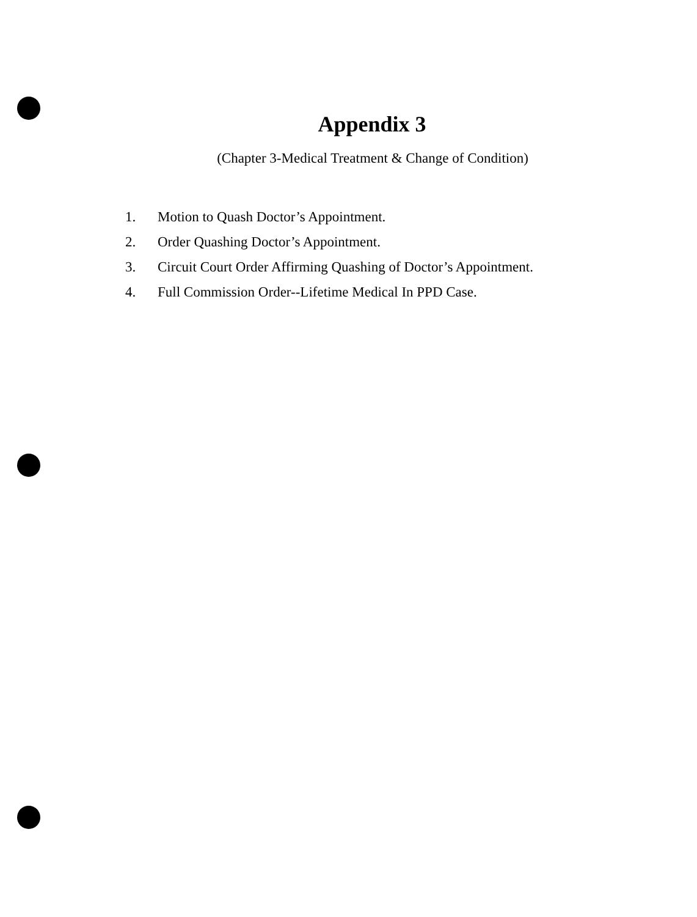Appendix 3
(Chapter 3-Medical Treatment & Change of Condition)
1. Motion to Quash Doctor’s Appointment.
2. Order Quashing Doctor’s Appointment.
3. Circuit Court Order Affirming Quashing of Doctor’s Appointment.
4. Full Commission Order--Lifetime Medical In PPD Case.